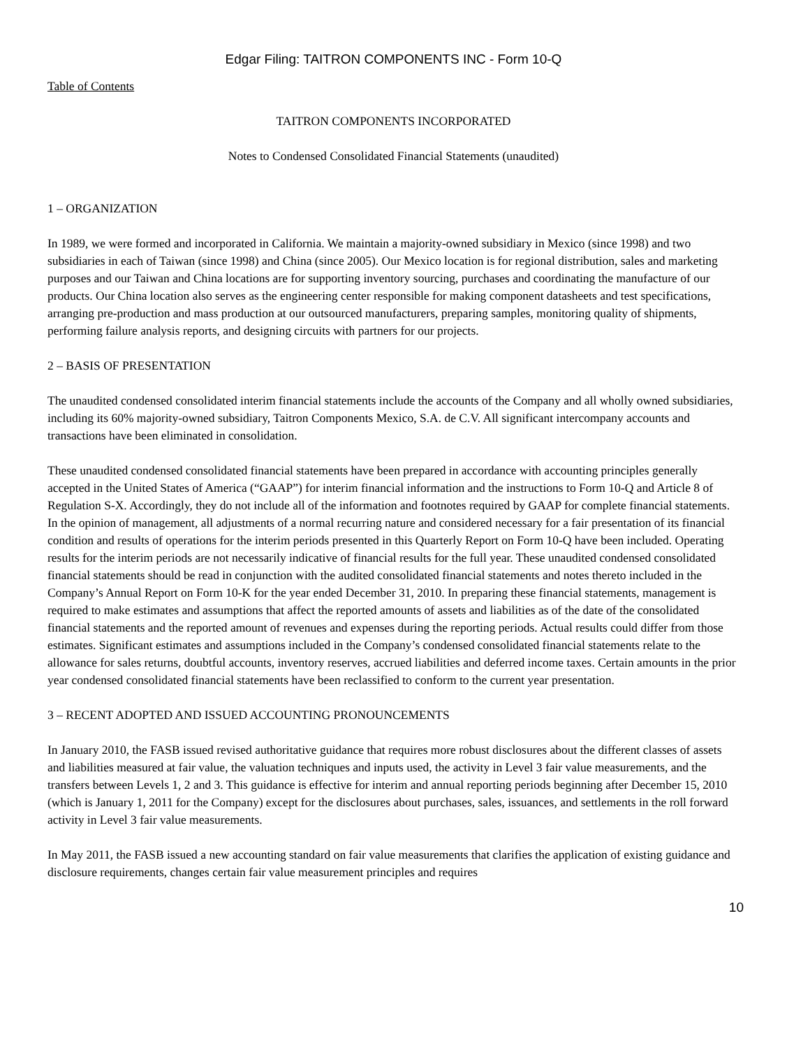Edgar Filing: TAITRON COMPONENTS INC - Form 10-Q
Table of Contents
TAITRON COMPONENTS INCORPORATED
Notes to Condensed Consolidated Financial Statements (unaudited)
1 – ORGANIZATION
In 1989, we were formed and incorporated in California. We maintain a majority-owned subsidiary in Mexico (since 1998) and two subsidiaries in each of Taiwan (since 1998) and China (since 2005). Our Mexico location is for regional distribution, sales and marketing purposes and our Taiwan and China locations are for supporting inventory sourcing, purchases and coordinating the manufacture of our products. Our China location also serves as the engineering center responsible for making component datasheets and test specifications, arranging pre-production and mass production at our outsourced manufacturers, preparing samples, monitoring quality of shipments, performing failure analysis reports, and designing circuits with partners for our projects.
2 – BASIS OF PRESENTATION
The unaudited condensed consolidated interim financial statements include the accounts of the Company and all wholly owned subsidiaries, including its 60% majority-owned subsidiary, Taitron Components Mexico, S.A. de C.V. All significant intercompany accounts and transactions have been eliminated in consolidation.
These unaudited condensed consolidated financial statements have been prepared in accordance with accounting principles generally accepted in the United States of America (“GAAP”) for interim financial information and the instructions to Form 10-Q and Article 8 of Regulation S-X. Accordingly, they do not include all of the information and footnotes required by GAAP for complete financial statements. In the opinion of management, all adjustments of a normal recurring nature and considered necessary for a fair presentation of its financial condition and results of operations for the interim periods presented in this Quarterly Report on Form 10-Q have been included. Operating results for the interim periods are not necessarily indicative of financial results for the full year. These unaudited condensed consolidated financial statements should be read in conjunction with the audited consolidated financial statements and notes thereto included in the Company’s Annual Report on Form 10-K for the year ended December 31, 2010. In preparing these financial statements, management is required to make estimates and assumptions that affect the reported amounts of assets and liabilities as of the date of the consolidated financial statements and the reported amount of revenues and expenses during the reporting periods. Actual results could differ from those estimates. Significant estimates and assumptions included in the Company’s condensed consolidated financial statements relate to the allowance for sales returns, doubtful accounts, inventory reserves, accrued liabilities and deferred income taxes. Certain amounts in the prior year condensed consolidated financial statements have been reclassified to conform to the current year presentation.
3 – RECENT ADOPTED AND ISSUED ACCOUNTING PRONOUNCEMENTS
In January 2010, the FASB issued revised authoritative guidance that requires more robust disclosures about the different classes of assets and liabilities measured at fair value, the valuation techniques and inputs used, the activity in Level 3 fair value measurements, and the transfers between Levels 1, 2 and 3. This guidance is effective for interim and annual reporting periods beginning after December 15, 2010 (which is January 1, 2011 for the Company) except for the disclosures about purchases, sales, issuances, and settlements in the roll forward activity in Level 3 fair value measurements.
In May 2011, the FASB issued a new accounting standard on fair value measurements that clarifies the application of existing guidance and disclosure requirements, changes certain fair value measurement principles and requires
10